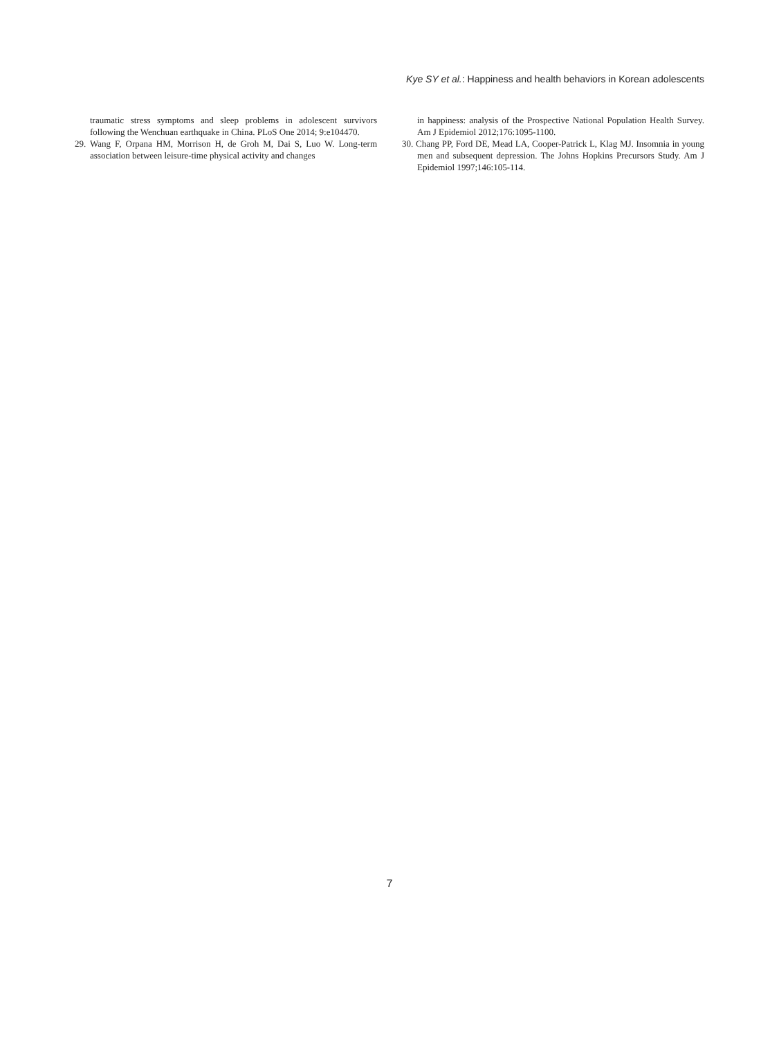Kye SY et al.: Happiness and health behaviors in Korean adolescents
traumatic stress symptoms and sleep problems in adolescent survivors following the Wenchuan earthquake in China. PLoS One 2014; 9:e104470.
29. Wang F, Orpana HM, Morrison H, de Groh M, Dai S, Luo W. Long-term association between leisure-time physical activity and changes
in happiness: analysis of the Prospective National Population Health Survey. Am J Epidemiol 2012;176:1095-1100.
30. Chang PP, Ford DE, Mead LA, Cooper-Patrick L, Klag MJ. Insomnia in young men and subsequent depression. The Johns Hopkins Precursors Study. Am J Epidemiol 1997;146:105-114.
7